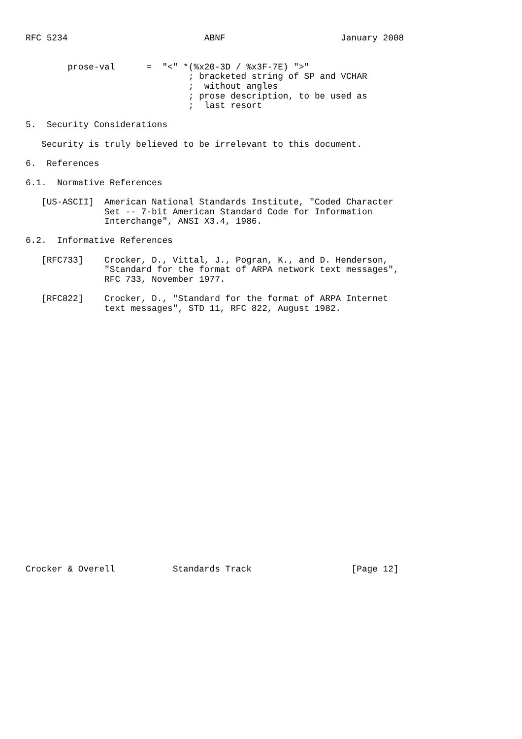RFC 5234                          ABNF                      January 2008


        prose-val      =  "<" *(%x20-3D / %x3F-7E) ">"
                               ; bracketed string of SP and VCHAR
                               ;  without angles
                               ; prose description, to be used as
                               ;  last resort

5.  Security Considerations

   Security is truly believed to be irrelevant to this document.

6.  References

6.1.  Normative References

   [US-ASCII]  American National Standards Institute, "Coded Character
               Set -- 7-bit American Standard Code for Information
               Interchange", ANSI X3.4, 1986.

6.2.  Informative References

   [RFC733]    Crocker, D., Vittal, J., Pogran, K., and D. Henderson,
               "Standard for the format of ARPA network text messages",
               RFC 733, November 1977.

   [RFC822]    Crocker, D., "Standard for the format of ARPA Internet
               text messages", STD 11, RFC 822, August 1982.


























Crocker & Overell           Standards Track                   [Page 12]